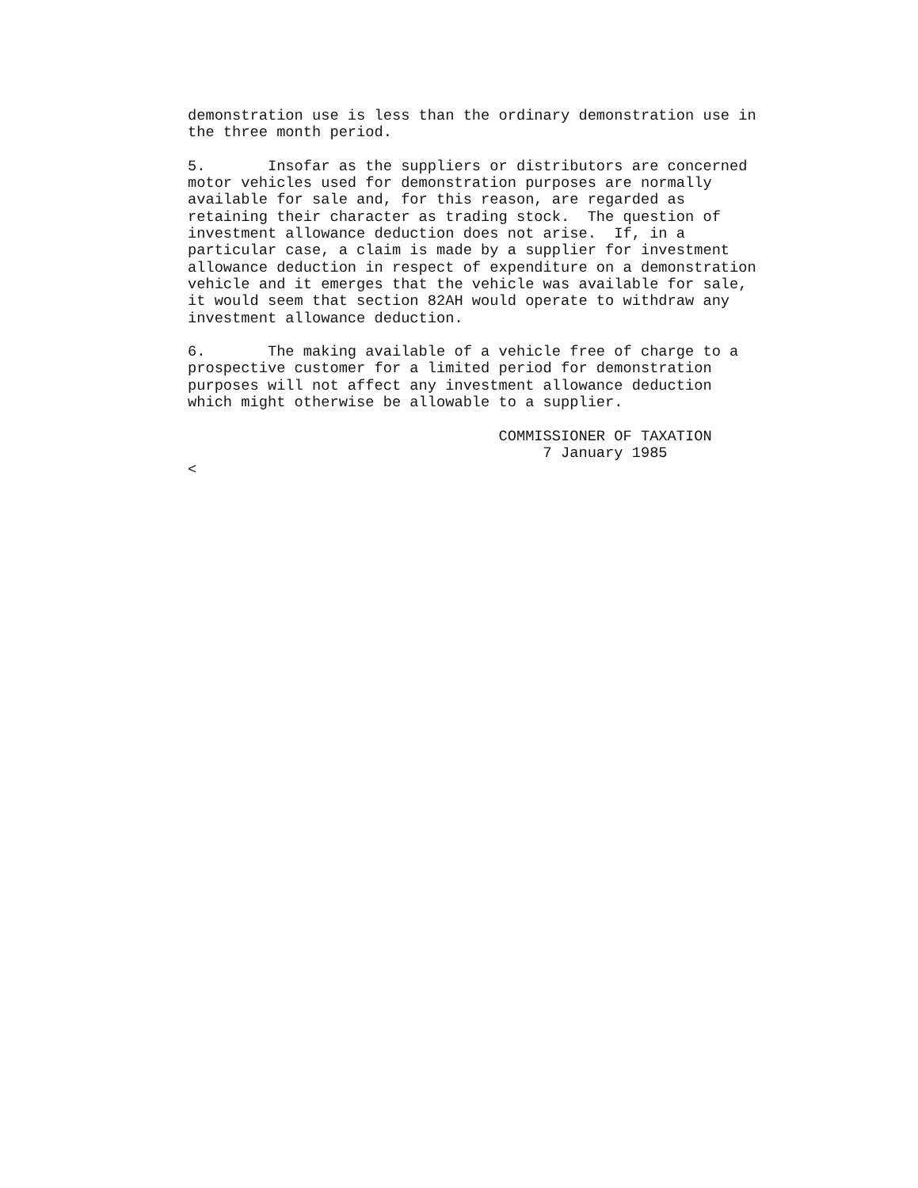demonstration use is less than the ordinary demonstration use in
the three month period.

5.       Insofar as the suppliers or distributors are concerned
motor vehicles used for demonstration purposes are normally
available for sale and, for this reason, are regarded as
retaining their character as trading stock.  The question of
investment allowance deduction does not arise.  If, in a
particular case, a claim is made by a supplier for investment
allowance deduction in respect of expenditure on a demonstration
vehicle and it emerges that the vehicle was available for sale,
it would seem that section 82AH would operate to withdraw any
investment allowance deduction.

6.       The making available of a vehicle free of charge to a
prospective customer for a limited period for demonstration
purposes will not affect any investment allowance deduction
which might otherwise be allowable to a supplier.

                                   COMMISSIONER OF TAXATION
                                        7 January 1985
<